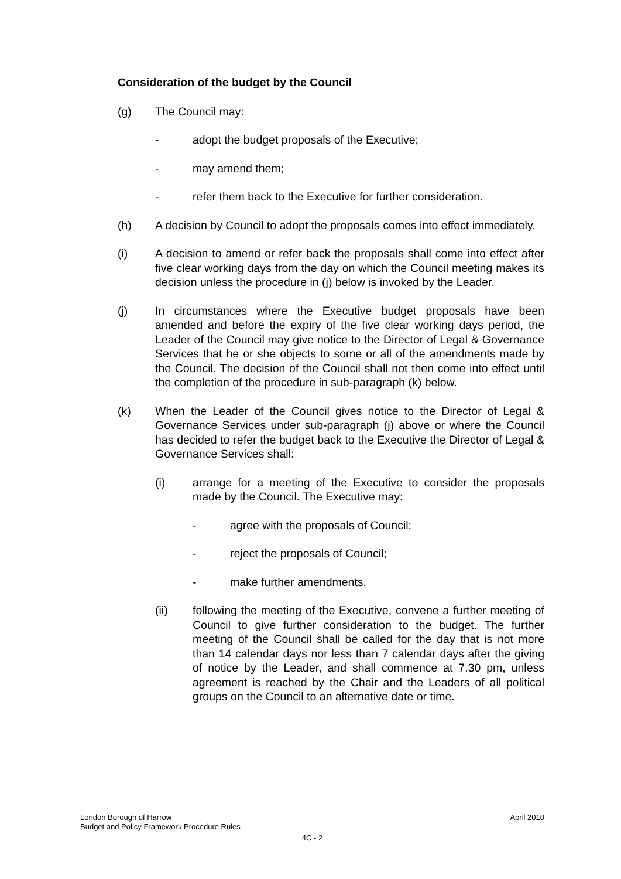Consideration of the budget by the Council
(g) The Council may:
- adopt the budget proposals of the Executive;
- may amend them;
- refer them back to the Executive for further consideration.
(h) A decision by Council to adopt the proposals comes into effect immediately.
(i) A decision to amend or refer back the proposals shall come into effect after five clear working days from the day on which the Council meeting makes its decision unless the procedure in (j) below is invoked by the Leader.
(j) In circumstances where the Executive budget proposals have been amended and before the expiry of the five clear working days period, the Leader of the Council may give notice to the Director of Legal & Governance Services that he or she objects to some or all of the amendments made by the Council. The decision of the Council shall not then come into effect until the completion of the procedure in sub-paragraph (k) below.
(k) When the Leader of the Council gives notice to the Director of Legal & Governance Services under sub-paragraph (j) above or where the Council has decided to refer the budget back to the Executive the Director of Legal & Governance Services shall:
(i) arrange for a meeting of the Executive to consider the proposals made by the Council. The Executive may:
- agree with the proposals of Council;
- reject the proposals of Council;
- make further amendments.
(ii) following the meeting of the Executive, convene a further meeting of Council to give further consideration to the budget. The further meeting of the Council shall be called for the day that is not more than 14 calendar days nor less than 7 calendar days after the giving of notice by the Leader, and shall commence at 7.30 pm, unless agreement is reached by the Chair and the Leaders of all political groups on the Council to an alternative date or time.
London Borough of Harrow April 2010
Budget and Policy Framework Procedure Rules
4C - 2